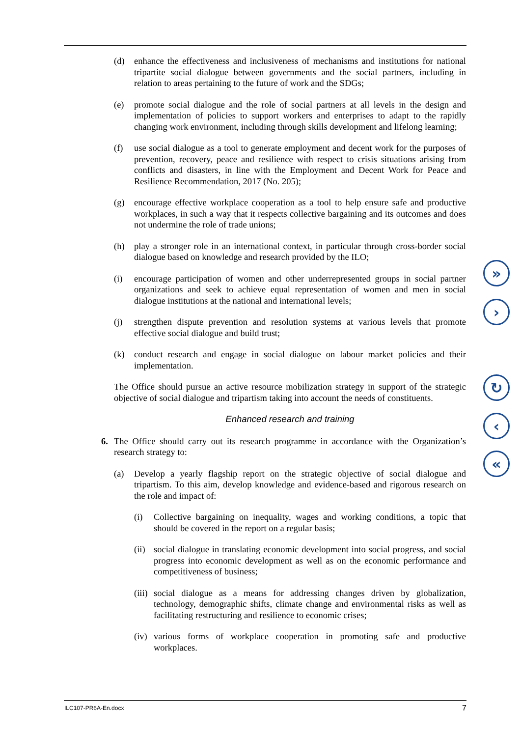(d) enhance the effectiveness and inclusiveness of mechanisms and institutions for national tripartite social dialogue between governments and the social partners, including in relation to areas pertaining to the future of work and the SDGs;
(e) promote social dialogue and the role of social partners at all levels in the design and implementation of policies to support workers and enterprises to adapt to the rapidly changing work environment, including through skills development and lifelong learning;
(f) use social dialogue as a tool to generate employment and decent work for the purposes of prevention, recovery, peace and resilience with respect to crisis situations arising from conflicts and disasters, in line with the Employment and Decent Work for Peace and Resilience Recommendation, 2017 (No. 205);
(g) encourage effective workplace cooperation as a tool to help ensure safe and productive workplaces, in such a way that it respects collective bargaining and its outcomes and does not undermine the role of trade unions;
(h) play a stronger role in an international context, in particular through cross-border social dialogue based on knowledge and research provided by the ILO;
(i) encourage participation of women and other underrepresented groups in social partner organizations and seek to achieve equal representation of women and men in social dialogue institutions at the national and international levels;
(j) strengthen dispute prevention and resolution systems at various levels that promote effective social dialogue and build trust;
(k) conduct research and engage in social dialogue on labour market policies and their implementation.
The Office should pursue an active resource mobilization strategy in support of the strategic objective of social dialogue and tripartism taking into account the needs of constituents.
Enhanced research and training
6. The Office should carry out its research programme in accordance with the Organization’s research strategy to:
(a) Develop a yearly flagship report on the strategic objective of social dialogue and tripartism. To this aim, develop knowledge and evidence-based and rigorous research on the role and impact of:
(i) Collective bargaining on inequality, wages and working conditions, a topic that should be covered in the report on a regular basis;
(ii) social dialogue in translating economic development into social progress, and social progress into economic development as well as on the economic performance and competitiveness of business;
(iii) social dialogue as a means for addressing changes driven by globalization, technology, demographic shifts, climate change and environmental risks as well as facilitating restructuring and resilience to economic crises;
(iv) various forms of workplace cooperation in promoting safe and productive workplaces.
»
›
↻
‹
«
ILC107-PR6A-En.docx 7